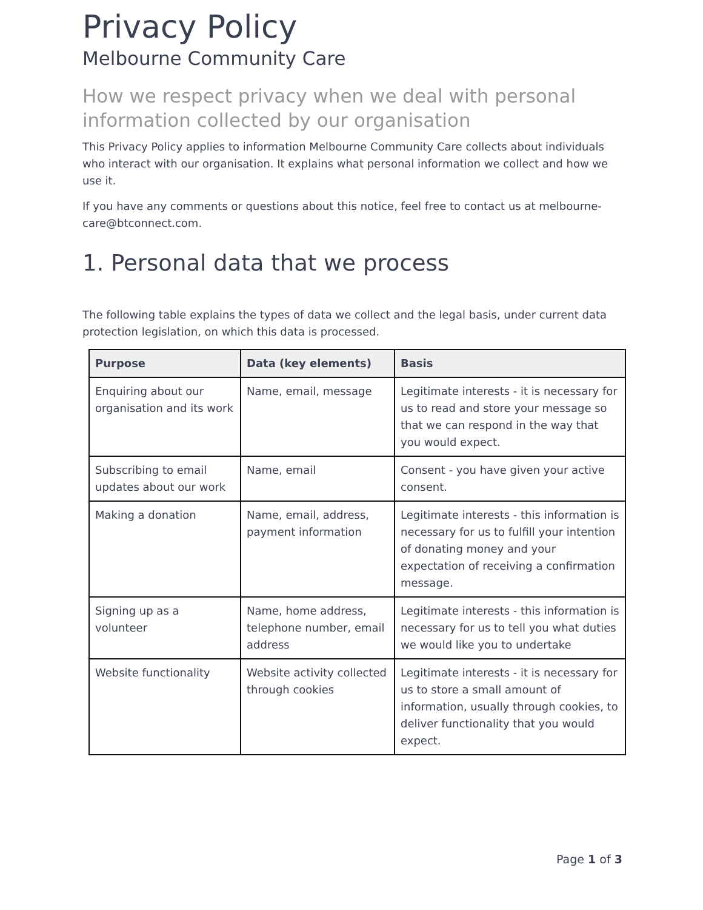Privacy Policy
Melbourne Community Care
How we respect privacy when we deal with personal information collected by our organisation
This Privacy Policy applies to information Melbourne Community Care collects about individuals who interact with our organisation. It explains what personal information we collect and how we use it.
If you have any comments or questions about this notice, feel free to contact us at melbourne-care@btconnect.com.
1. Personal data that we process
The following table explains the types of data we collect and the legal basis, under current data protection legislation, on which this data is processed.
| Purpose | Data (key elements) | Basis |
| --- | --- | --- |
| Enquiring about our organisation and its work | Name, email, message | Legitimate interests - it is necessary for us to read and store your message so that we can respond in the way that you would expect. |
| Subscribing to email updates about our work | Name, email | Consent - you have given your active consent. |
| Making a donation | Name, email, address, payment information | Legitimate interests - this information is necessary for us to fulfill your intention of donating money and your expectation of receiving a confirmation message. |
| Signing up as a volunteer | Name, home address, telephone number, email address | Legitimate interests - this information is necessary for us to tell you what duties we would like you to undertake |
| Website functionality | Website activity collected through cookies | Legitimate interests - it is necessary for us to store a small amount of information, usually through cookies, to deliver functionality that you would expect. |
Page 1 of 3